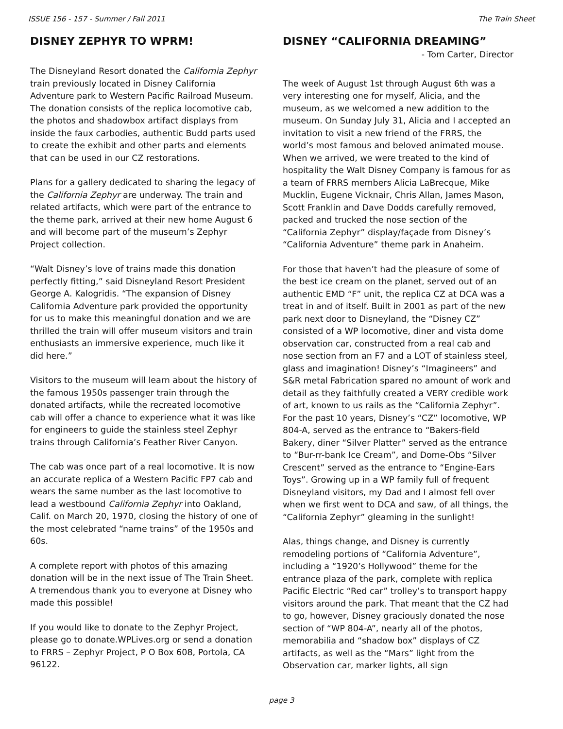ISSUE 156 - 157 - Summer / Fall 2011 The Train Sheet
DISNEY ZEPHYR TO WPRM!
The Disneyland Resort donated the California Zephyr train previously located in Disney California Adventure park to Western Pacific Railroad Museum. The donation consists of the replica locomotive cab, the photos and shadowbox artifact displays from inside the faux carbodies, authentic Budd parts used to create the exhibit and other parts and elements that can be used in our CZ restorations.
Plans for a gallery dedicated to sharing the legacy of the California Zephyr are underway. The train and related artifacts, which were part of the entrance to the theme park, arrived at their new home August 6 and will become part of the museum’s Zephyr Project collection.
“Walt Disney’s love of trains made this donation perfectly fitting,” said Disneyland Resort President George A. Kalogridis. “The expansion of Disney California Adventure park provided the opportunity for us to make this meaningful donation and we are thrilled the train will offer museum visitors and train enthusiasts an immersive experience, much like it did here.”
Visitors to the museum will learn about the history of the famous 1950s passenger train through the donated artifacts, while the recreated locomotive cab will offer a chance to experience what it was like for engineers to guide the stainless steel Zephyr trains through California’s Feather River Canyon.
The cab was once part of a real locomotive. It is now an accurate replica of a Western Pacific FP7 cab and wears the same number as the last locomotive to lead a westbound California Zephyr into Oakland, Calif. on March 20, 1970, closing the history of one of the most celebrated “name trains” of the 1950s and 60s.
A complete report with photos of this amazing donation will be in the next issue of The Train Sheet. A tremendous thank you to everyone at Disney who made this possible!
If you would like to donate to the Zephyr Project, please go to donate.WPLives.org or send a donation to FRRS – Zephyr Project, P O Box 608, Portola, CA 96122.
DISNEY “CALIFORNIA DREAMING”
- Tom Carter, Director
The week of August 1st through August 6th was a very interesting one for myself, Alicia, and the museum, as we welcomed a new addition to the museum. On Sunday July 31, Alicia and I accepted an invitation to visit a new friend of the FRRS, the world’s most famous and beloved animated mouse. When we arrived, we were treated to the kind of hospitality the Walt Disney Company is famous for as a team of FRRS members Alicia LaBrecque, Mike Mucklin, Eugene Vicknair, Chris Allan, James Mason, Scott Franklin and Dave Dodds carefully removed, packed and trucked the nose section of the “California Zephyr” display/façade from Disney’s “California Adventure” theme park in Anaheim.
For those that haven’t had the pleasure of some of the best ice cream on the planet, served out of an authentic EMD “F” unit, the replica CZ at DCA was a treat in and of itself. Built in 2001 as part of the new park next door to Disneyland, the “Disney CZ” consisted of a WP locomotive, diner and vista dome observation car, constructed from a real cab and nose section from an F7 and a LOT of stainless steel, glass and imagination! Disney’s “Imagineers” and S&R metal Fabrication spared no amount of work and detail as they faithfully created a VERY credible work of art, known to us rails as the “California Zephyr”. For the past 10 years, Disney’s “CZ” locomotive, WP 804-A, served as the entrance to “Bakers-field Bakery, diner “Silver Platter” served as the entrance to “Bur-rr-bank Ice Cream”, and Dome-Obs “Silver Crescent” served as the entrance to “Engine-Ears Toys”. Growing up in a WP family full of frequent Disneyland visitors, my Dad and I almost fell over when we first went to DCA and saw, of all things, the “California Zephyr” gleaming in the sunlight!
Alas, things change, and Disney is currently remodeling portions of “California Adventure”, including a “1920’s Hollywood” theme for the entrance plaza of the park, complete with replica Pacific Electric “Red car” trolley’s to transport happy visitors around the park. That meant that the CZ had to go, however, Disney graciously donated the nose section of “WP 804-A”, nearly all of the photos, memorabilia and “shadow box” displays of CZ artifacts, as well as the “Mars” light from the Observation car, marker lights, all sign
page 3